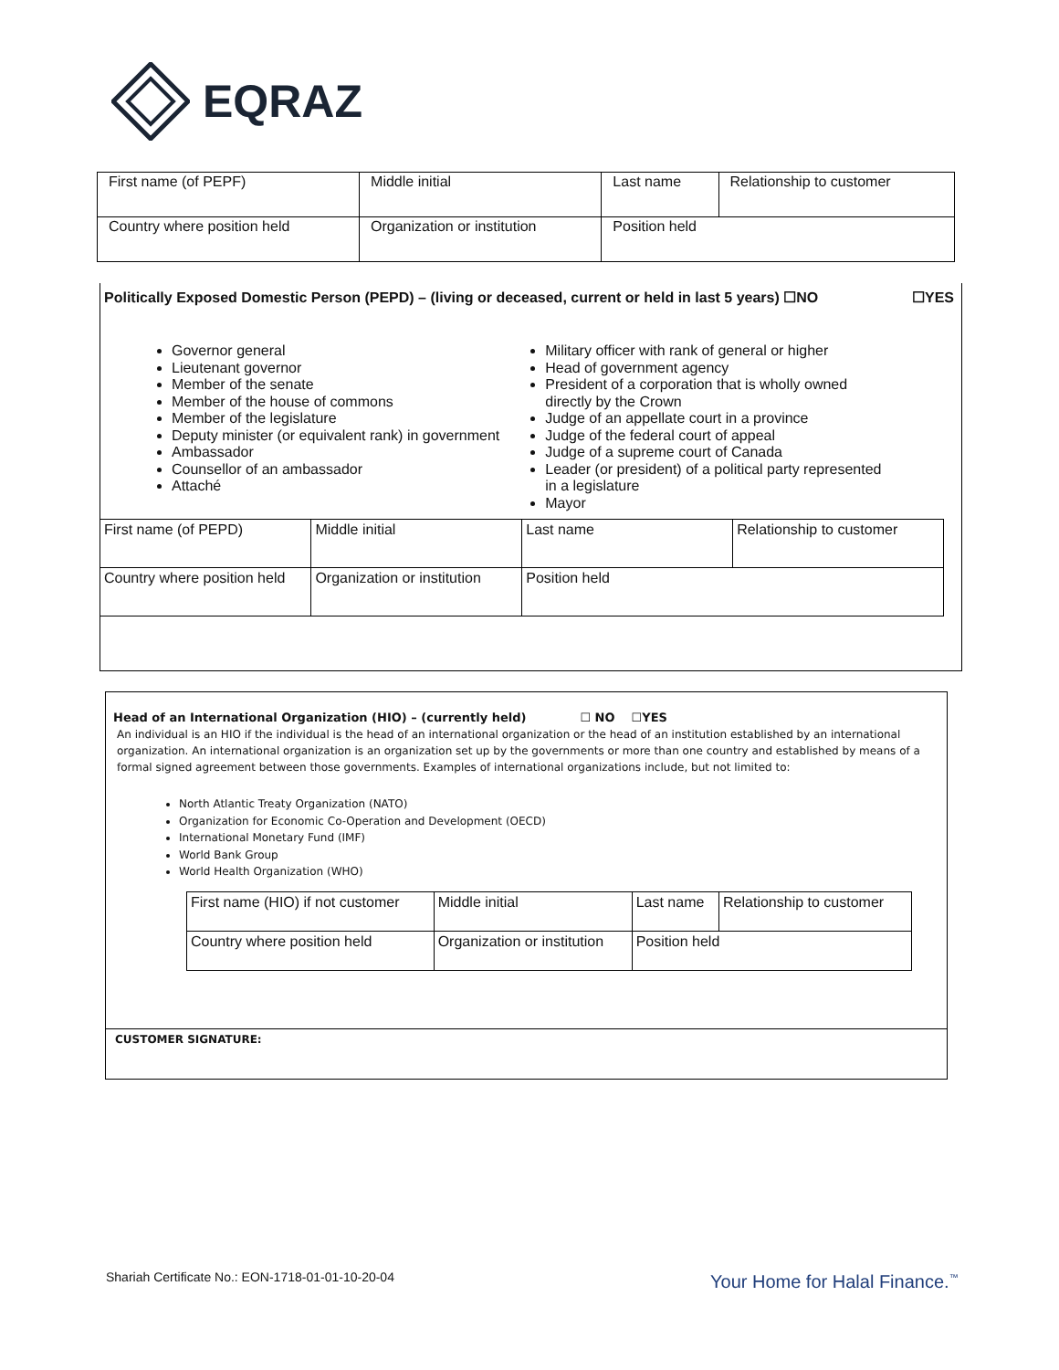EQRAZ
| First name (of PEPF) | Middle initial | Last name | Relationship to customer |
| Country where position held | Organization or institution | Position held | |
Politically Exposed Domestic Person (PEPD) – (living or deceased, current or held in last 5 years) ☐NO ☐YES
Governor general
Lieutenant governor
Member of the senate
Member of the house of commons
Member of the legislature
Deputy minister (or equivalent rank) in government
Ambassador
Counsellor of an ambassador
Attaché
Military officer with rank of general or higher
Head of government agency
President of a corporation that is wholly owned directly by the Crown
Judge of an appellate court in a province
Judge of the federal court of appeal
Judge of a supreme court of Canada
Leader (or president) of a political party represented in a legislature
Mayor
| First name (of PEPD) | Middle initial | Last name | Relationship to customer |
| Country where position held | Organization or institution | Position held | |
Head of an International Organization (HIO) – (currently held) ☐ NO ☐YES
An individual is an HIO if the individual is the head of an international organization or the head of an institution established by an international organization. An international organization is an organization set up by the governments or more than one country and established by means of a formal signed agreement between those governments. Examples of international organizations include, but not limited to:
North Atlantic Treaty Organization (NATO)
Organization for Economic Co-Operation and Development (OECD)
International Monetary Fund (IMF)
World Bank Group
World Health Organization (WHO)
| First name (HIO) if not customer | Middle initial | Last name | Relationship to customer |
| Country where position held | Organization or institution | Position held | |
CUSTOMER SIGNATURE:
Shariah Certificate No.: EON-1718-01-01-10-20-04
Your Home for Halal Finance.<sup>™</sup>